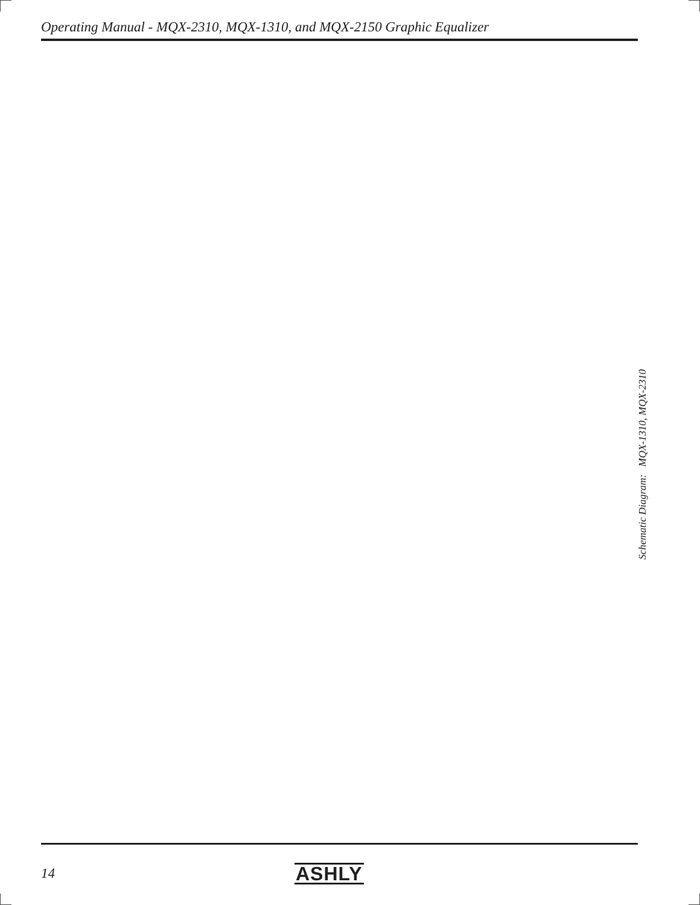Operating Manual - MQX-2310, MQX-1310, and MQX-2150 Graphic Equalizer
Schematic Diagram: MQX-1310, MQX-2310
14 ASHLY